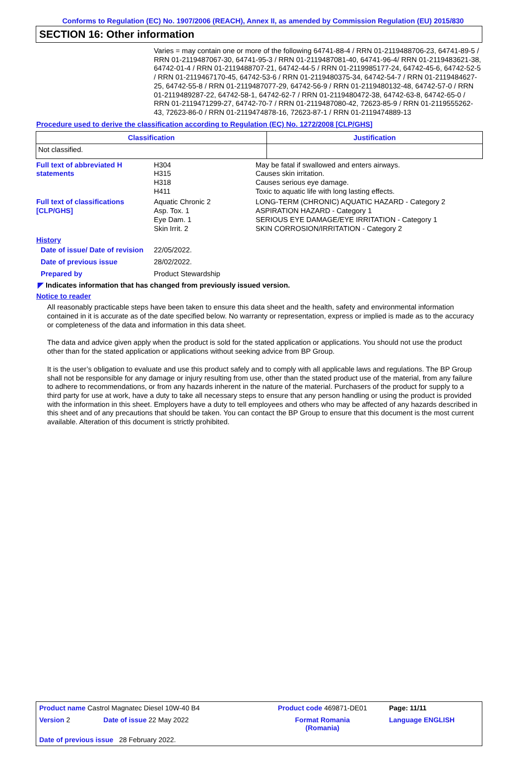Conforms to Regulation (EC) No. 1907/2006 (REACH), Annex II, as amended by Commission Regulation (EU) 2015/830
SECTION 16: Other information
Varies = may contain one or more of the following 64741-88-4 / RRN 01-2119488706-23, 64741-89-5 / RRN 01-2119487067-30, 64741-95-3 / RRN 01-2119487081-40, 64741-96-4/ RRN 01-2119483621-38, 64742-01-4 / RRN 01-2119488707-21, 64742-44-5 / RRN 01-2119985177-24, 64742-45-6, 64742-52-5 / RRN 01-2119467170-45, 64742-53-6 / RRN 01-2119480375-34, 64742-54-7 / RRN 01-2119484627-25, 64742-55-8 / RRN 01-2119487077-29, 64742-56-9 / RRN 01-2119480132-48, 64742-57-0 / RRN 01-2119489287-22, 64742-58-1, 64742-62-7 / RRN 01-2119480472-38, 64742-63-8, 64742-65-0 / RRN 01-2119471299-27, 64742-70-7 / RRN 01-2119487080-42, 72623-85-9 / RRN 01-2119555262-43, 72623-86-0 / RRN 01-2119474878-16, 72623-87-1 / RRN 01-2119474889-13
Procedure used to derive the classification according to Regulation (EC) No. 1272/2008 [CLP/GHS]
| Classification | Justification |
| --- | --- |
| Not classified. | |
| Full text of abbreviated H statements | H304 H315 H318 H411 | May be fatal if swallowed and enters airways. Causes skin irritation. Causes serious eye damage. Toxic to aquatic life with long lasting effects. |
| Full text of classifications [CLP/GHS] | Aquatic Chronic 2 Asp. Tox. 1 Eye Dam. 1 Skin Irrit. 2 | LONG-TERM (CHRONIC) AQUATIC HAZARD - Category 2 ASPIRATION HAZARD - Category 1 SERIOUS EYE DAMAGE/EYE IRRITATION - Category 1 SKIN CORROSION/IRRITATION - Category 2 |
History
| Date of issue/ Date of revision | 22/05/2022. |
| Date of previous issue | 28/02/2022. |
| Prepared by | Product Stewardship |
◤ Indicates information that has changed from previously issued version.
Notice to reader
All reasonably practicable steps have been taken to ensure this data sheet and the health, safety and environmental information contained in it is accurate as of the date specified below. No warranty or representation, express or implied is made as to the accuracy or completeness of the data and information in this data sheet.
The data and advice given apply when the product is sold for the stated application or applications. You should not use the product other than for the stated application or applications without seeking advice from BP Group.
It is the user’s obligation to evaluate and use this product safely and to comply with all applicable laws and regulations. The BP Group shall not be responsible for any damage or injury resulting from use, other than the stated product use of the material, from any failure to adhere to recommendations, or from any hazards inherent in the nature of the material. Purchasers of the product for supply to a third party for use at work, have a duty to take all necessary steps to ensure that any person handling or using the product is provided with the information in this sheet. Employers have a duty to tell employees and others who may be affected of any hazards described in this sheet and of any precautions that should be taken. You can contact the BP Group to ensure that this document is the most current available. Alteration of this document is strictly prohibited.
| Product name Castrol Magnatec Diesel 10W-40 B4 | | Product code 469871-DE01 | Page: 11/11 |
| Version 2 | Date of issue 22 May 2022 | Format Romania (Romania) | Language ENGLISH |
| Date of previous issue 28 February 2022. | | | |